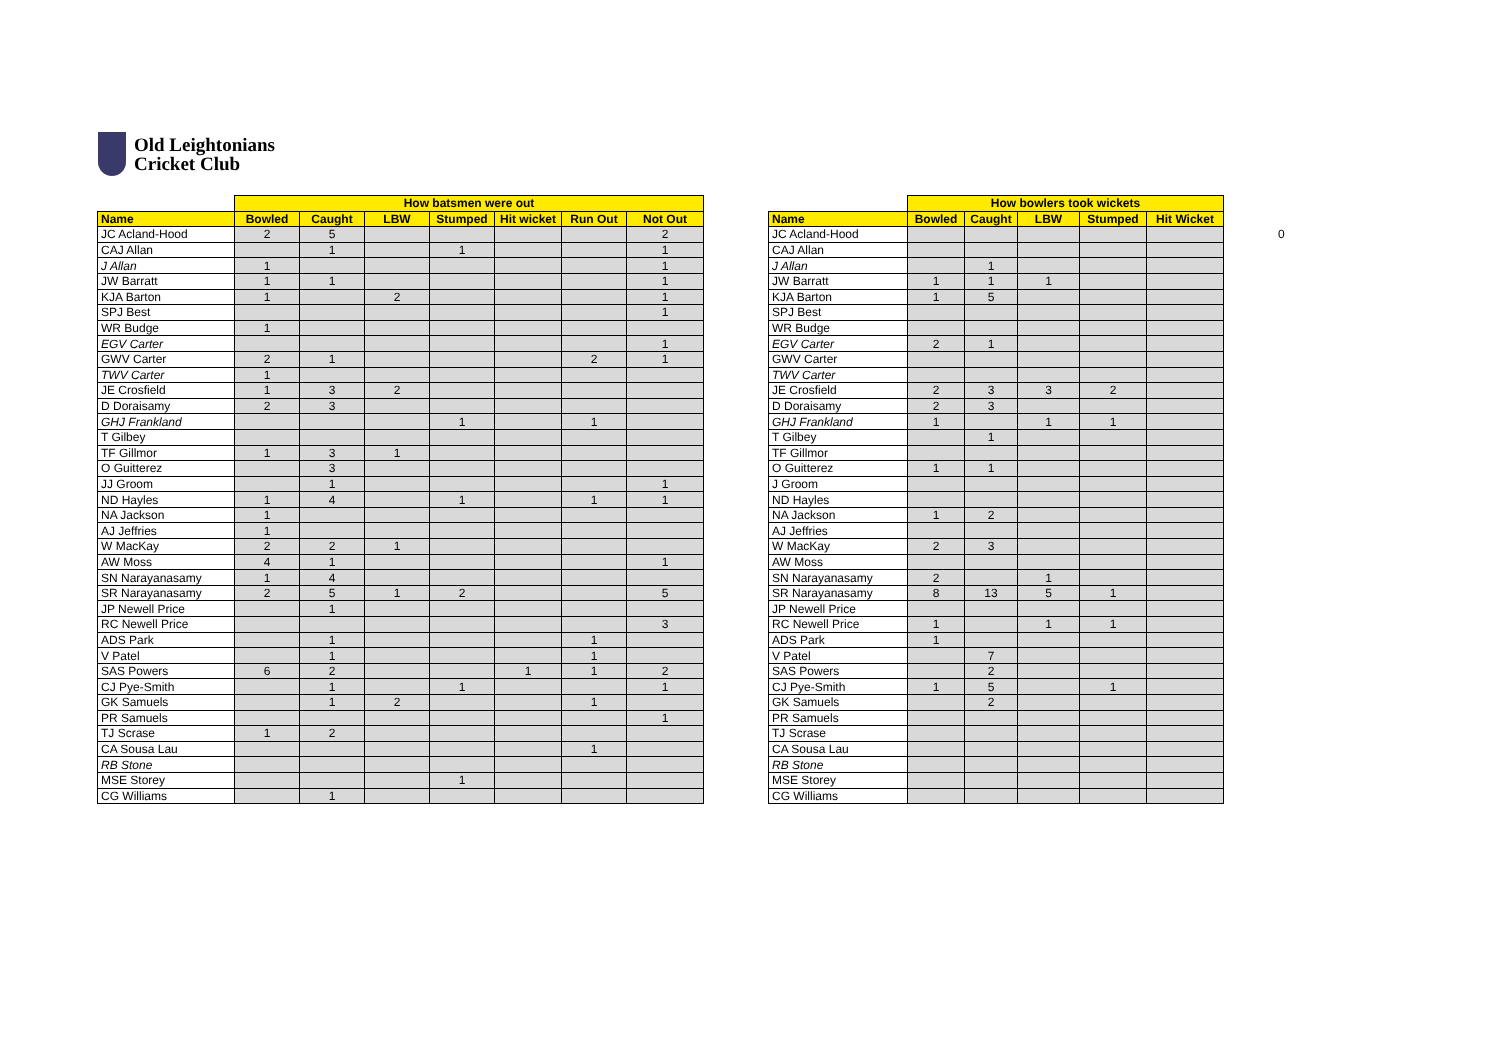Old Leightonians
Cricket Club
| | How batsmen were out | | | | | | |
| Name | Bowled | Caught | LBW | Stumped | Hit wicket | Run Out | Not Out |
| JC Acland-Hood | 2 | 5 | | | | | 2 |
| CAJ Allan | | 1 | | 1 | | | 1 |
| J Allan | 1 | | | | | | 1 |
| JW Barratt | 1 | 1 | | | | | 1 |
| KJA Barton | 1 | | 2 | | | | 1 |
| SPJ Best | | | | | | | 1 |
| WR Budge | 1 | | | | | | |
| EGV Carter | | | | | | | 1 |
| GWV Carter | 2 | 1 | | | | 2 | 1 |
| TWV Carter | 1 | | | | | | |
| JE Crosfield | 1 | 3 | 2 | | | | |
| D Doraisamy | 2 | 3 | | | | | |
| GHJ Frankland | | | | 1 | | 1 | |
| T Gilbey | | | | | | | |
| TF Gillmor | 1 | 3 | 1 | | | | |
| O Guitterez | | 3 | | | | | |
| JJ Groom | | 1 | | | | | 1 |
| ND Hayles | 1 | 4 | | 1 | | 1 | 1 |
| NA Jackson | 1 | | | | | | |
| AJ Jeffries | 1 | | | | | | |
| W MacKay | 2 | 2 | 1 | | | | |
| AW Moss | 4 | 1 | | | | | 1 |
| SN Narayanasamy | 1 | 4 | | | | | |
| SR Narayanasamy | 2 | 5 | 1 | 2 | | | 5 |
| JP Newell Price | | 1 | | | | | |
| RC Newell Price | | | | | | | 3 |
| ADS Park | | 1 | | | | 1 | |
| V Patel | | 1 | | | | 1 | |
| SAS Powers | 6 | 2 | | | 1 | 1 | 2 |
| CJ Pye-Smith | | 1 | | 1 | | | 1 |
| GK Samuels | | 1 | 2 | | | 1 | |
| PR Samuels | | | | | | | 1 |
| TJ Scrase | 1 | 2 | | | | | |
| CA Sousa Lau | | | | | | 1 | |
| RB Stone | | | | | | | |
| MSE Storey | | | | 1 | | | |
| CG Williams | | 1 | | | | | |
| | How bowlers took wickets | | | | |
| Name | Bowled | Caught | LBW | Stumped | Hit Wicket |
| JC Acland-Hood | | | | | |
| CAJ Allan | | | | | |
| J Allan | | 1 | | | |
| JW Barratt | 1 | 1 | 1 | | |
| KJA Barton | 1 | 5 | | | |
| SPJ Best | | | | | |
| WR Budge | | | | | |
| EGV Carter | 2 | 1 | | | |
| GWV Carter | | | | | |
| TWV Carter | | | | | |
| JE Crosfield | 2 | 3 | 3 | 2 | |
| D Doraisamy | 2 | 3 | | | |
| GHJ Frankland | 1 | | 1 | 1 | |
| T Gilbey | | 1 | | | |
| TF Gillmor | | | | | |
| O Guitterez | 1 | 1 | | | |
| J Groom | | | | | |
| ND Hayles | | | | | |
| NA Jackson | 1 | 2 | | | |
| AJ Jeffries | | | | | |
| W MacKay | 2 | 3 | | | |
| AW Moss | | | | | |
| SN Narayanasamy | 2 | | 1 | | |
| SR Narayanasamy | 8 | 13 | 5 | 1 | |
| JP Newell Price | | | | | |
| RC Newell Price | 1 | | 1 | 1 | |
| ADS Park | 1 | | | | |
| V Patel | | 7 | | | |
| SAS Powers | | 2 | | | |
| CJ Pye-Smith | 1 | 5 | | 1 | |
| GK Samuels | | 2 | | | |
| PR Samuels | | | | | |
| TJ Scrase | | | | | |
| CA Sousa Lau | | | | | |
| RB Stone | | | | | |
| MSE Storey | | | | | |
| CG Williams | | | | | |
0